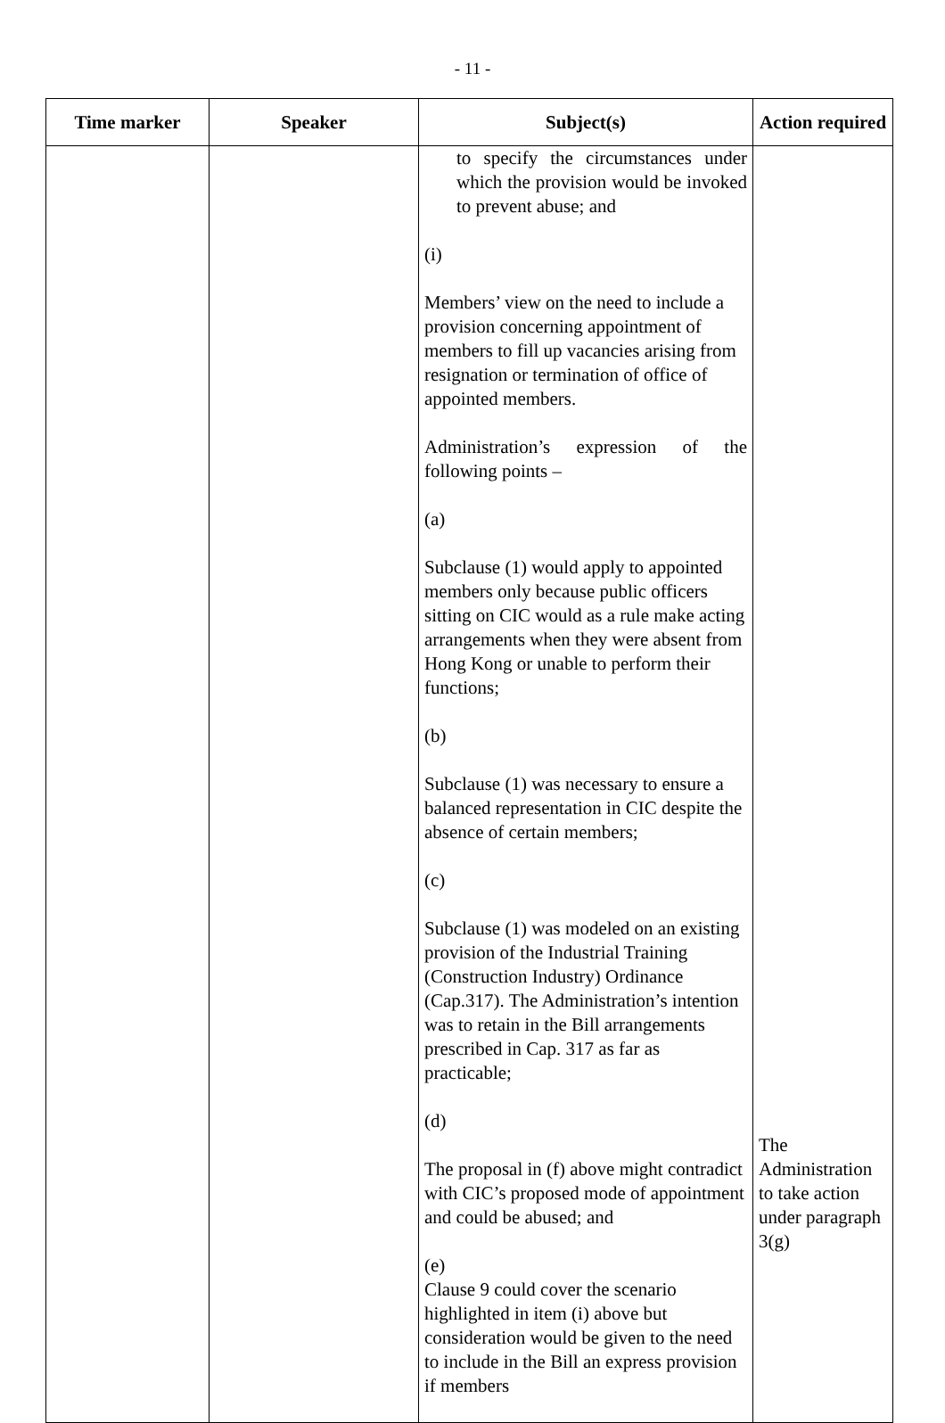- 11 -
| Time marker | Speaker | Subject(s) | Action required |
| --- | --- | --- | --- |
| | | to specify the circumstances under which the provision would be invoked to prevent abuse; and (i) Members’ view on the need to include a provision concerning appointment of members to fill up vacancies arising from resignation or termination of office of appointed members. Administration’s expression of the following points – (a) Subclause (1) would apply to appointed members only because public officers sitting on CIC would as a rule make acting arrangements when they were absent from Hong Kong or unable to perform their functions; (b) Subclause (1) was necessary to ensure a balanced representation in CIC despite the absence of certain members; (c) Subclause (1) was modeled on an existing provision of the Industrial Training (Construction Industry) Ordinance (Cap.317). The Administration’s intention was to retain in the Bill arrangements prescribed in Cap. 317 as far as practicable; (d) The proposal in (f) above might contradict with CIC’s proposed mode of appointment and could be abused; and (e) Clause 9 could cover the scenario highlighted in item (i) above but consideration would be given to the need to include in the Bill an express provision if members | The Administration to take action under paragraph 3(g) |